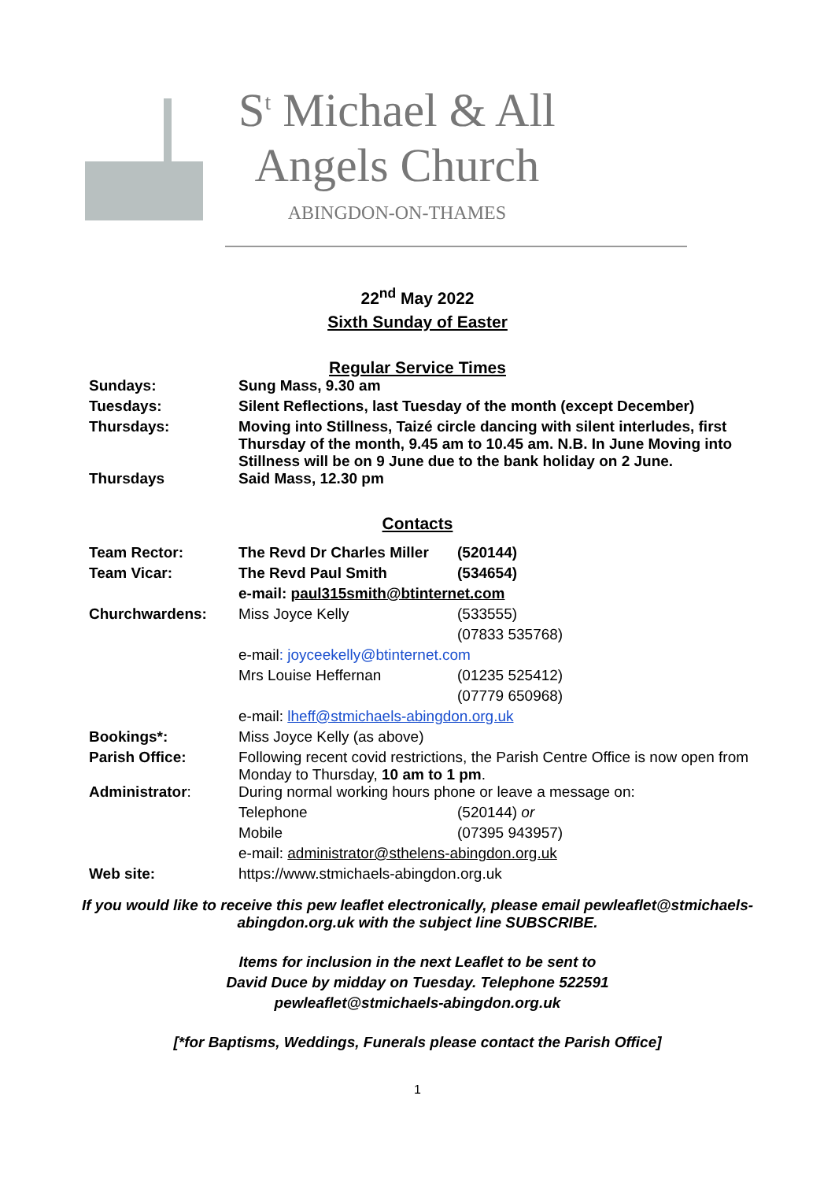S<sup>t</sup> Michael & All
Angels Church
ABINGDON-ON-THAMES
22<sup>nd</sup> May 2022
Sixth Sunday of Easter
Regular Service Times
| Sundays: | Sung Mass, 9.30 am |
| Tuesdays: | Silent Reflections, last Tuesday of the month (except December) |
| Thursdays: | Moving into Stillness, Taizé circle dancing with silent interludes, first Thursday of the month, 9.45 am to 10.45 am. N.B. In June Moving into Stillness will be on 9 June due to the bank holiday on 2 June. |
| Thursdays | Said Mass, 12.30 pm |
Contacts
| Team Rector: | The Revd Dr Charles Miller | (520144) |
| Team Vicar: | The Revd Paul Smith | (534654) |
| | e-mail: paul315smith@btinternet.com | |
| Churchwardens: | Miss Joyce Kelly | (533555) |
| | | (07833 535768) |
| | e-mail : joyceekelly@btinternet.com | |
| | Mrs Louise Heffernan | (01235 525412) |
| | | (07779 650968) |
| | e-mail: lheff@stmichaels-abingdon.org.uk | |
| Bookings*: | Miss Joyce Kelly (as above) | |
| Parish Office: | Following recent covid restrictions, the Parish Centre Office is now open from Monday to Thursday, 10 am to 1 pm . | |
| Administrator : | During normal working hours phone or leave a message on: | |
| | Telephone | (520144) or |
| | Mobile | (07395 943957) |
| | e-mail: administrator@sthelens-abingdon.org.uk | |
| Web site: | https://www.stmichaels-abingdon.org.uk | |
If you would like to receive this pew leaflet electronically, please email pewleaflet@stmichaels-abingdon.org.uk with the subject line SUBSCRIBE.
Items for inclusion in the next Leaflet to be sent to
David Duce by midday on Tuesday. Telephone 522591
pewleaflet@stmichaels-abingdon.org.uk
[*for Baptisms, Weddings, Funerals please contact the Parish Office]
1